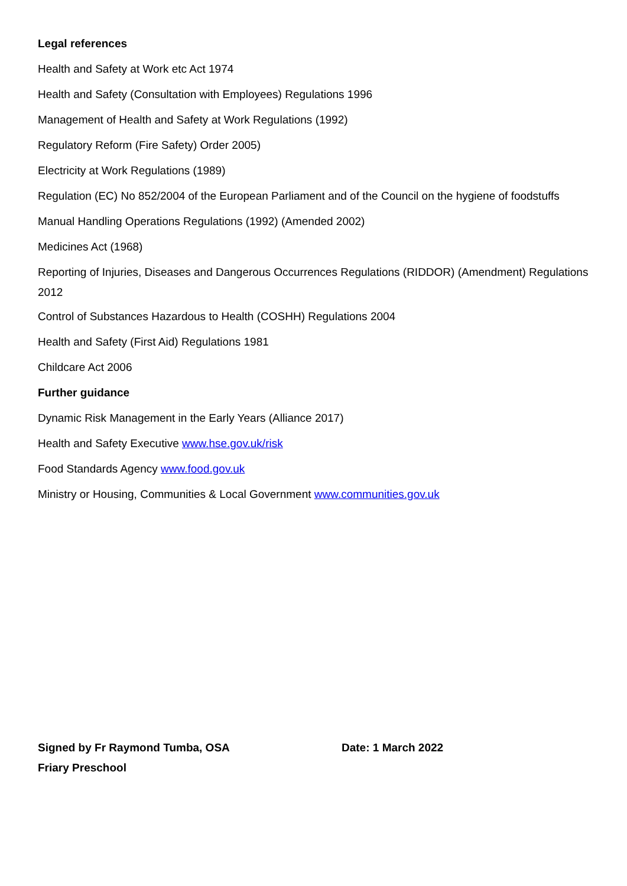Legal references
Health and Safety at Work etc Act 1974
Health and Safety (Consultation with Employees) Regulations 1996
Management of Health and Safety at Work Regulations (1992)
Regulatory Reform (Fire Safety) Order 2005)
Electricity at Work Regulations (1989)
Regulation (EC) No 852/2004 of the European Parliament and of the Council on the hygiene of foodstuffs
Manual Handling Operations Regulations (1992) (Amended 2002)
Medicines Act (1968)
Reporting of Injuries, Diseases and Dangerous Occurrences Regulations (RIDDOR) (Amendment) Regulations 2012
Control of Substances Hazardous to Health (COSHH) Regulations 2004
Health and Safety (First Aid) Regulations 1981
Childcare Act 2006
Further guidance
Dynamic Risk Management in the Early Years (Alliance 2017)
Health and Safety Executive www.hse.gov.uk/risk
Food Standards Agency www.food.gov.uk
Ministry or Housing, Communities & Local Government www.communities.gov.uk
Signed by Fr Raymond Tumba, OSA
Friary Preschool
Date: 1 March 2022